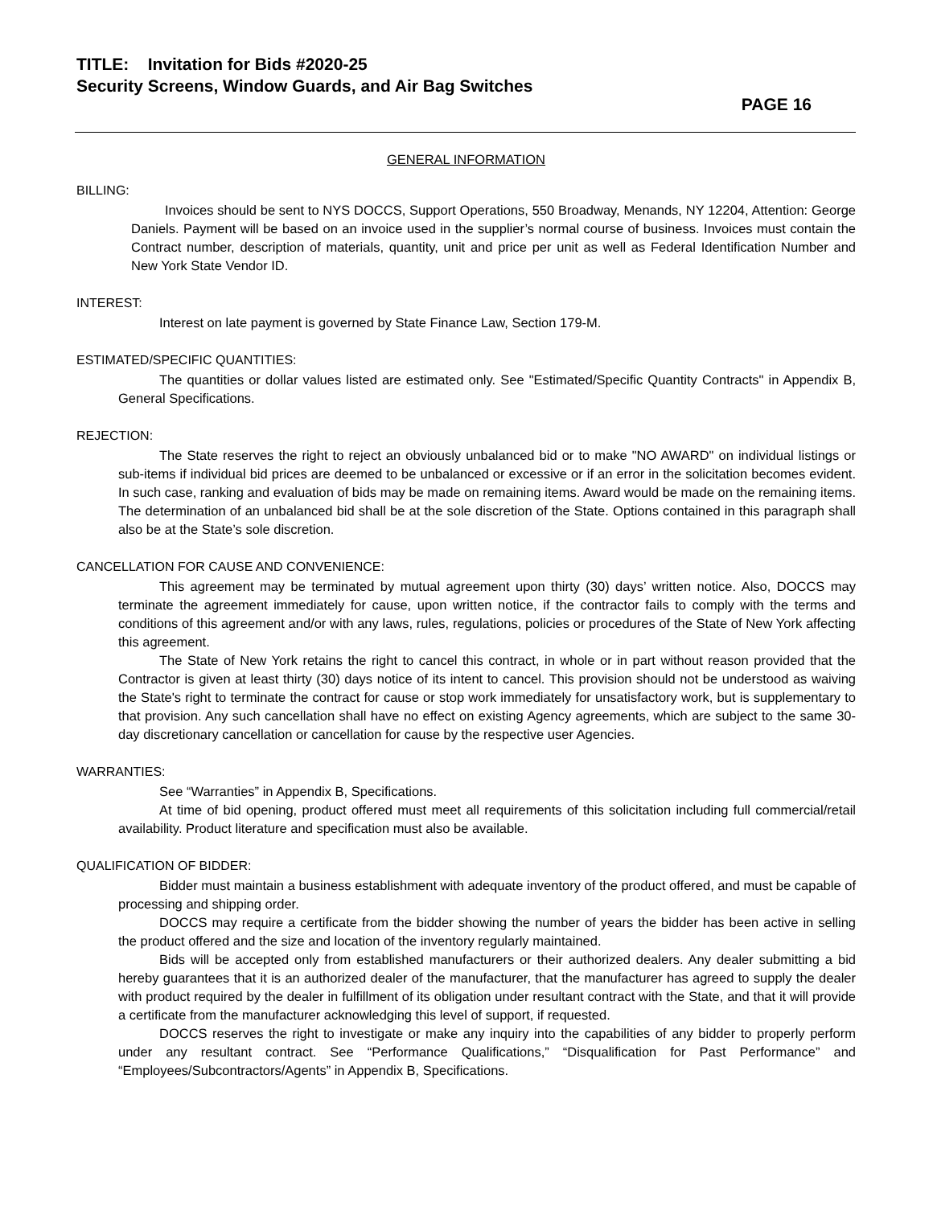TITLE: Invitation for Bids #2020-25
Security Screens, Window Guards, and Air Bag Switches
PAGE 16
GENERAL INFORMATION
BILLING:
Invoices should be sent to NYS DOCCS, Support Operations, 550 Broadway, Menands, NY 12204, Attention: George Daniels. Payment will be based on an invoice used in the supplier’s normal course of business. Invoices must contain the Contract number, description of materials, quantity, unit and price per unit as well as Federal Identification Number and New York State Vendor ID.
INTEREST:
Interest on late payment is governed by State Finance Law, Section 179-M.
ESTIMATED/SPECIFIC QUANTITIES:
The quantities or dollar values listed are estimated only. See "Estimated/Specific Quantity Contracts" in Appendix B, General Specifications.
REJECTION:
The State reserves the right to reject an obviously unbalanced bid or to make "NO AWARD" on individual listings or sub-items if individual bid prices are deemed to be unbalanced or excessive or if an error in the solicitation becomes evident. In such case, ranking and evaluation of bids may be made on remaining items. Award would be made on the remaining items. The determination of an unbalanced bid shall be at the sole discretion of the State. Options contained in this paragraph shall also be at the State’s sole discretion.
CANCELLATION FOR CAUSE AND CONVENIENCE:
This agreement may be terminated by mutual agreement upon thirty (30) days’ written notice. Also, DOCCS may terminate the agreement immediately for cause, upon written notice, if the contractor fails to comply with the terms and conditions of this agreement and/or with any laws, rules, regulations, policies or procedures of the State of New York affecting this agreement.
The State of New York retains the right to cancel this contract, in whole or in part without reason provided that the Contractor is given at least thirty (30) days notice of its intent to cancel. This provision should not be understood as waiving the State's right to terminate the contract for cause or stop work immediately for unsatisfactory work, but is supplementary to that provision. Any such cancellation shall have no effect on existing Agency agreements, which are subject to the same 30-day discretionary cancellation or cancellation for cause by the respective user Agencies.
WARRANTIES:
See “Warranties” in Appendix B, Specifications.
At time of bid opening, product offered must meet all requirements of this solicitation including full commercial/retail availability. Product literature and specification must also be available.
QUALIFICATION OF BIDDER:
Bidder must maintain a business establishment with adequate inventory of the product offered, and must be capable of processing and shipping order.
DOCCS may require a certificate from the bidder showing the number of years the bidder has been active in selling the product offered and the size and location of the inventory regularly maintained.
Bids will be accepted only from established manufacturers or their authorized dealers. Any dealer submitting a bid hereby guarantees that it is an authorized dealer of the manufacturer, that the manufacturer has agreed to supply the dealer with product required by the dealer in fulfillment of its obligation under resultant contract with the State, and that it will provide a certificate from the manufacturer acknowledging this level of support, if requested.
DOCCS reserves the right to investigate or make any inquiry into the capabilities of any bidder to properly perform under any resultant contract. See “Performance Qualifications,” “Disqualification for Past Performance” and “Employees/Subcontractors/Agents” in Appendix B, Specifications.